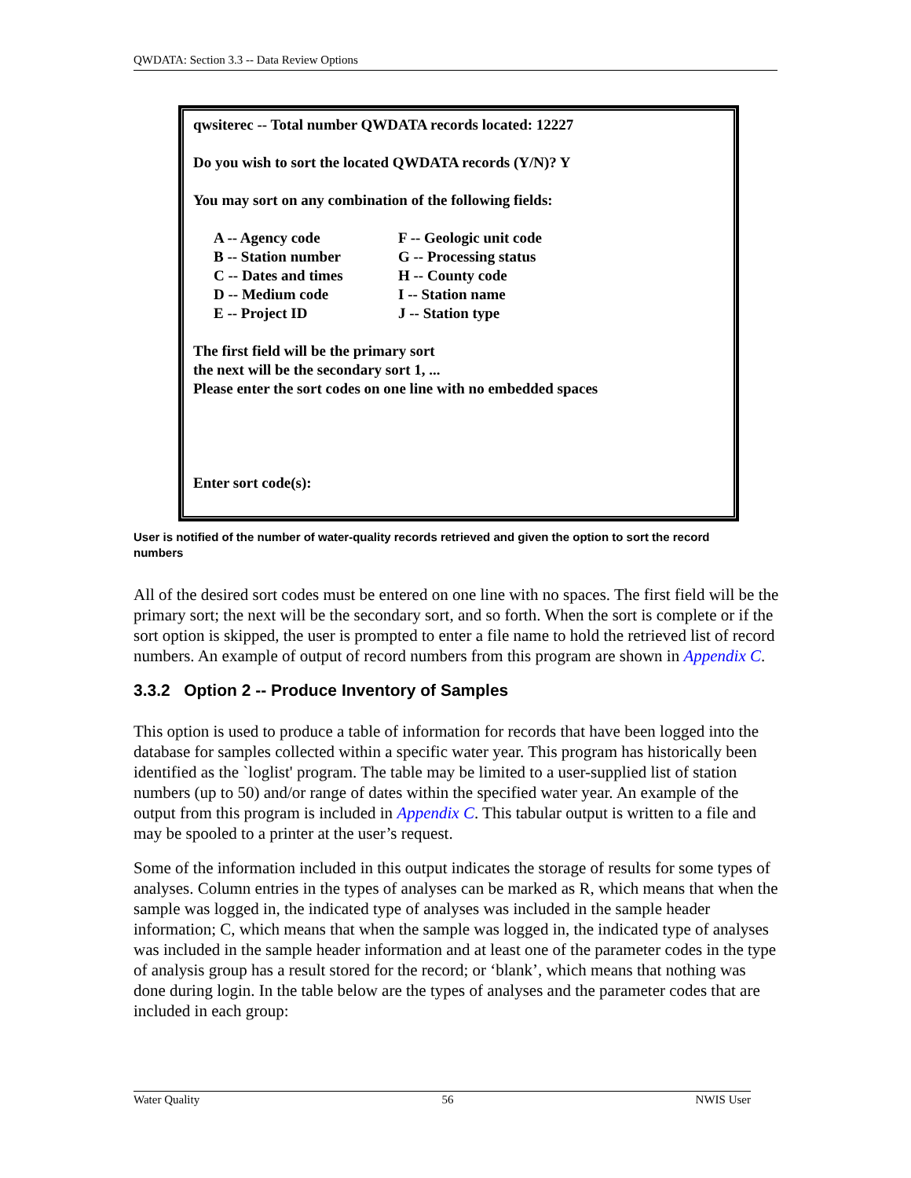QWDATA: Section 3.3 -- Data Review Options
qwsiterec -- Total number QWDATA records located: 12227
Do you wish to sort the located QWDATA records (Y/N)? Y
You may sort on any combination of the following fields:
A -- Agency code
B -- Station number
C -- Dates and times
D -- Medium code
E -- Project ID
F -- Geologic unit code
G -- Processing status
H -- County code
I -- Station name
J -- Station type
The first field will be the primary sort
the next will be the secondary sort 1, ...
Please enter the sort codes on one line with no embedded spaces
Enter sort code(s):
User is notified of the number of water-quality records retrieved and given the option to sort the record numbers
All of the desired sort codes must be entered on one line with no spaces. The first field will be the primary sort; the next will be the secondary sort, and so forth. When the sort is complete or if the sort option is skipped, the user is prompted to enter a file name to hold the retrieved list of record numbers. An example of output of record numbers from this program are shown in Appendix C.
3.3.2 Option 2 -- Produce Inventory of Samples
This option is used to produce a table of information for records that have been logged into the database for samples collected within a specific water year. This program has historically been identified as the `loglist' program. The table may be limited to a user-supplied list of station numbers (up to 50) and/or range of dates within the specified water year. An example of the output from this program is included in Appendix C. This tabular output is written to a file and may be spooled to a printer at the user’s request.
Some of the information included in this output indicates the storage of results for some types of analyses. Column entries in the types of analyses can be marked as R, which means that when the sample was logged in, the indicated type of analyses was included in the sample header information; C, which means that when the sample was logged in, the indicated type of analyses was included in the sample header information and at least one of the parameter codes in the type of analysis group has a result stored for the record; or ‘blank’, which means that nothing was done during login. In the table below are the types of analyses and the parameter codes that are included in each group:
Water Quality 56 NWIS User